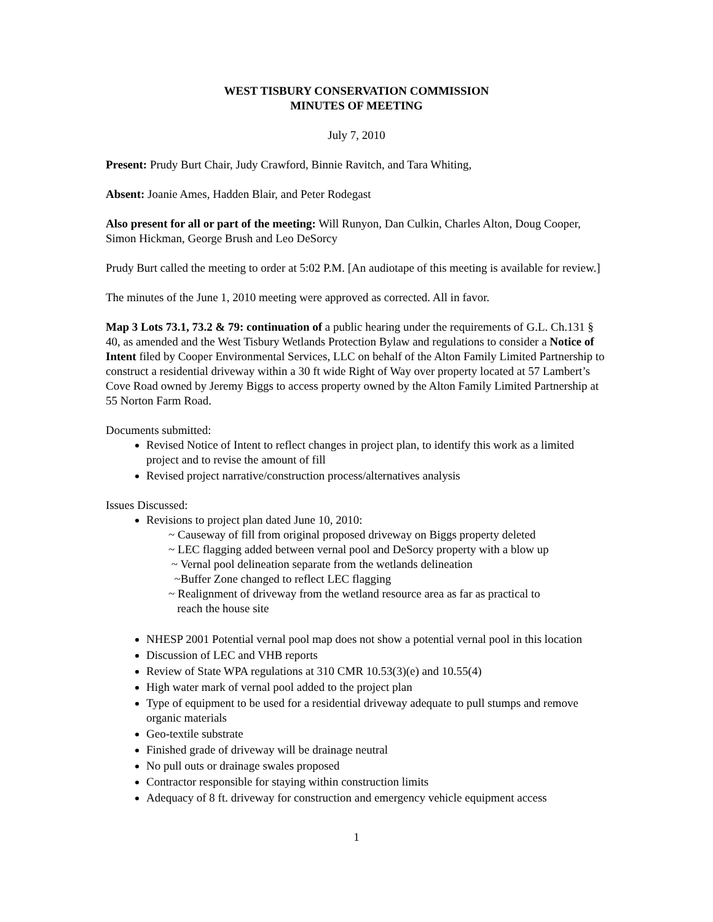WEST TISBURY CONSERVATION COMMISSION
MINUTES OF MEETING
July 7, 2010
Present: Prudy Burt Chair, Judy Crawford, Binnie Ravitch, and Tara Whiting,
Absent: Joanie Ames, Hadden Blair, and Peter Rodegast
Also present for all or part of the meeting: Will Runyon, Dan Culkin, Charles Alton, Doug Cooper, Simon Hickman, George Brush and Leo DeSorcy
Prudy Burt called the meeting to order at 5:02 P.M. [An audiotape of this meeting is available for review.]
The minutes of the June 1, 2010 meeting were approved as corrected. All in favor.
Map 3 Lots 73.1, 73.2 & 79: continuation of a public hearing under the requirements of G.L. Ch.131 § 40, as amended and the West Tisbury Wetlands Protection Bylaw and regulations to consider a Notice of Intent filed by Cooper Environmental Services, LLC on behalf of the Alton Family Limited Partnership to construct a residential driveway within a 30 ft wide Right of Way over property located at 57 Lambert’s Cove Road owned by Jeremy Biggs to access property owned by the Alton Family Limited Partnership at 55 Norton Farm Road.
Documents submitted:
Revised Notice of Intent to reflect changes in project plan, to identify this work as a limited project and to revise the amount of fill
Revised project narrative/construction process/alternatives analysis
Issues Discussed:
Revisions to project plan dated June 10, 2010:
~ Causeway of fill from original proposed driveway on Biggs property deleted
~ LEC flagging added between vernal pool and DeSorcy property with a blow up
~ Vernal pool delineation separate from the wetlands delineation
~Buffer Zone changed to reflect LEC flagging
~ Realignment of driveway from the wetland resource area as far as practical to
reach the house site
NHESP 2001 Potential vernal pool map does not show a potential vernal pool in this location
Discussion of LEC and VHB reports
Review of State WPA regulations at 310 CMR 10.53(3)(e) and 10.55(4)
High water mark of vernal pool added to the project plan
Type of equipment to be used for a residential driveway adequate to pull stumps and remove organic materials
Geo-textile substrate
Finished grade of driveway will be drainage neutral
No pull outs or drainage swales proposed
Contractor responsible for staying within construction limits
Adequacy of 8 ft. driveway for construction and emergency vehicle equipment access
1